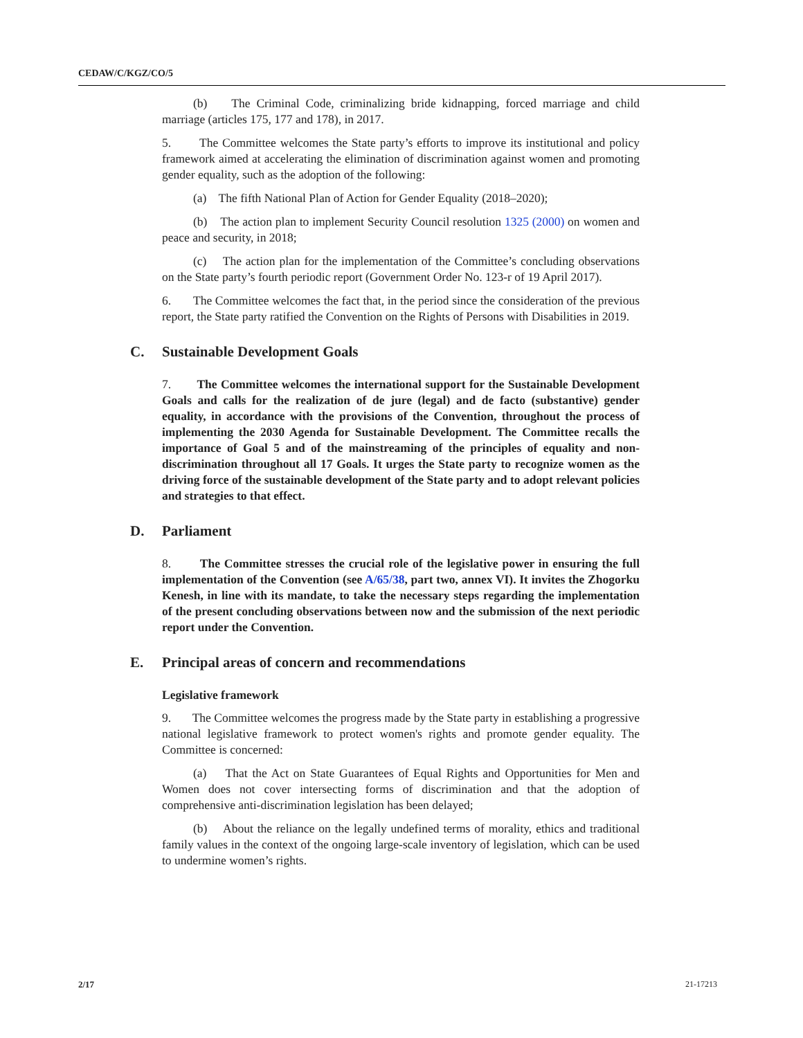CEDAW/C/KGZ/CO/5
(b) The Criminal Code, criminalizing bride kidnapping, forced marriage and child marriage (articles 175, 177 and 178), in 2017.
5. The Committee welcomes the State party’s efforts to improve its institutional and policy framework aimed at accelerating the elimination of discrimination against women and promoting gender equality, such as the adoption of the following:
(a) The fifth National Plan of Action for Gender Equality (2018–2020);
(b) The action plan to implement Security Council resolution 1325 (2000) on women and peace and security, in 2018;
(c) The action plan for the implementation of the Committee’s concluding observations on the State party’s fourth periodic report (Government Order No. 123-r of 19 April 2017).
6. The Committee welcomes the fact that, in the period since the consideration of the previous report, the State party ratified the Convention on the Rights of Persons with Disabilities in 2019.
C. Sustainable Development Goals
7. The Committee welcomes the international support for the Sustainable Development Goals and calls for the realization of de jure (legal) and de facto (substantive) gender equality, in accordance with the provisions of the Convention, throughout the process of implementing the 2030 Agenda for Sustainable Development. The Committee recalls the importance of Goal 5 and of the mainstreaming of the principles of equality and non-discrimination throughout all 17 Goals. It urges the State party to recognize women as the driving force of the sustainable development of the State party and to adopt relevant policies and strategies to that effect.
D. Parliament
8. The Committee stresses the crucial role of the legislative power in ensuring the full implementation of the Convention (see A/65/38, part two, annex VI). It invites the Zhogorku Kenesh, in line with its mandate, to take the necessary steps regarding the implementation of the present concluding observations between now and the submission of the next periodic report under the Convention.
E. Principal areas of concern and recommendations
Legislative framework
9. The Committee welcomes the progress made by the State party in establishing a progressive national legislative framework to protect women's rights and promote gender equality. The Committee is concerned:
(a) That the Act on State Guarantees of Equal Rights and Opportunities for Men and Women does not cover intersecting forms of discrimination and that the adoption of comprehensive anti-discrimination legislation has been delayed;
(b) About the reliance on the legally undefined terms of morality, ethics and traditional family values in the context of the ongoing large-scale inventory of legislation, which can be used to undermine women’s rights.
2/17 21-17213